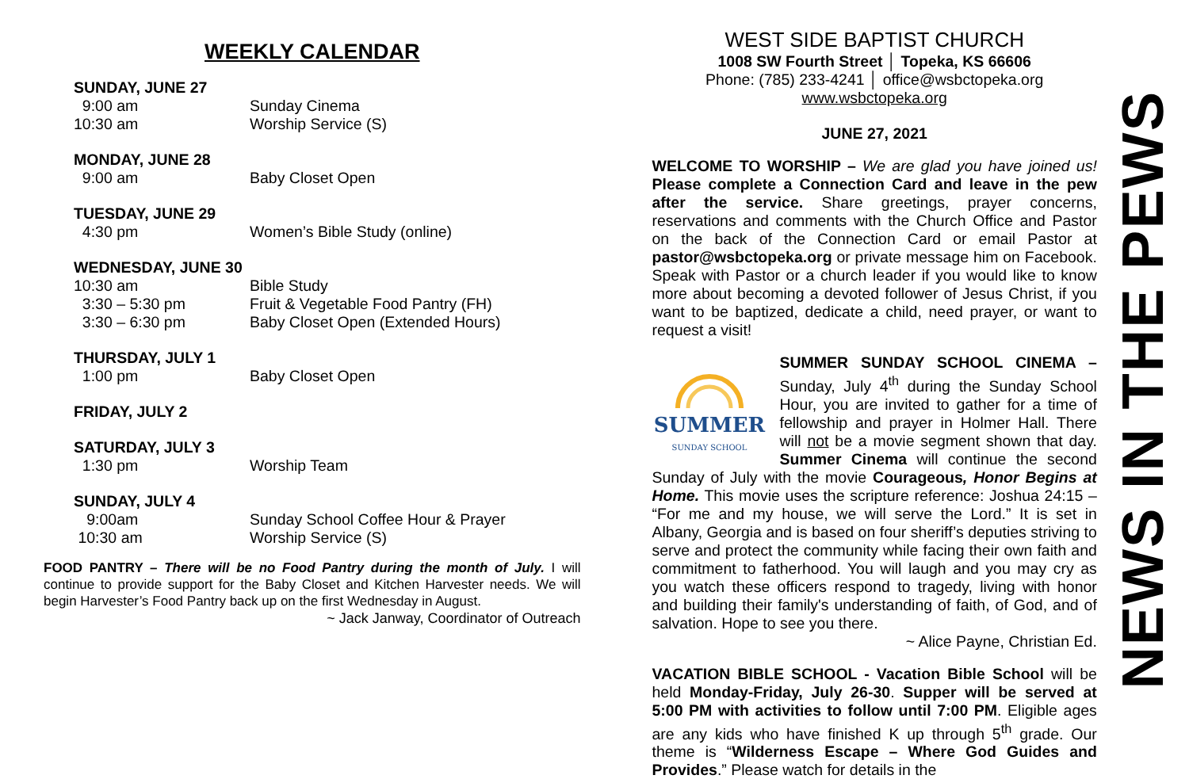WEEKLY CALENDAR
SUNDAY, JUNE 27
9:00 am Sunday Cinema
10:30 am Worship Service (S)
MONDAY, JUNE 28
9:00 am Baby Closet Open
TUESDAY, JUNE 29
4:30 pm Women’s Bible Study (online)
WEDNESDAY, JUNE 30
10:30 am Bible Study
3:30 – 5:30 pm Fruit & Vegetable Food Pantry (FH)
3:30 – 6:30 pm Baby Closet Open (Extended Hours)
THURSDAY, JULY 1
1:00 pm Baby Closet Open
FRIDAY, JULY 2
SATURDAY, JULY 3
1:30 pm Worship Team
SUNDAY, JULY 4
9:00am Sunday School Coffee Hour & Prayer
10:30 am Worship Service (S)
FOOD PANTRY – There will be no Food Pantry during the month of July. I will continue to provide support for the Baby Closet and Kitchen Harvester needs. We will begin Harvester’s Food Pantry back up on the first Wednesday in August.
~ Jack Janway, Coordinator of Outreach
WEST SIDE BAPTIST CHURCH
1008 SW Fourth Street │ Topeka, KS 66606
Phone: (785) 233-4241 │ office@wsbctopeka.org
www.wsbctopeka.org
JUNE 27, 2021
WELCOME TO WORSHIP – We are glad you have joined us! Please complete a Connection Card and leave in the pew after the service. Share greetings, prayer concerns, reservations and comments with the Church Office and Pastor on the back of the Connection Card or email Pastor at pastor@wsbctopeka.org or private message him on Facebook. Speak with Pastor or a church leader if you would like to know more about becoming a devoted follower of Jesus Christ, if you want to be baptized, dedicate a child, need prayer, or want to request a visit!
SUMMER
SUNDAY SCHOOL SUMMER SUNDAY SCHOOL CINEMA – Sunday, July 4<sup>th</sup> during the Sunday School Hour, you are invited to gather for a time of fellowship and prayer in Holmer Hall. There will not be a movie segment shown that day. Summer Cinema will continue the second Sunday of July with the movie Courageous, Honor Begins at Home. This movie uses the scripture reference: Joshua 24:15 – “For me and my house, we will serve the Lord.” It is set in Albany, Georgia and is based on four sheriff’s deputies striving to serve and protect the community while facing their own faith and commitment to fatherhood. You will laugh and you may cry as you watch these officers respond to tragedy, living with honor and building their family's understanding of faith, of God, and of salvation. Hope to see you there.
~ Alice Payne, Christian Ed.
VACATION BIBLE SCHOOL - Vacation Bible School will be held Monday-Friday, July 26-30. Supper will be served at 5:00 PM with activities to follow until 7:00 PM. Eligible ages are any kids who have finished K up through 5<sup>th</sup> grade. Our theme is “Wilderness Escape – Where God Guides and Provides.” Please watch for details in the
NEWS IN THE PEWS